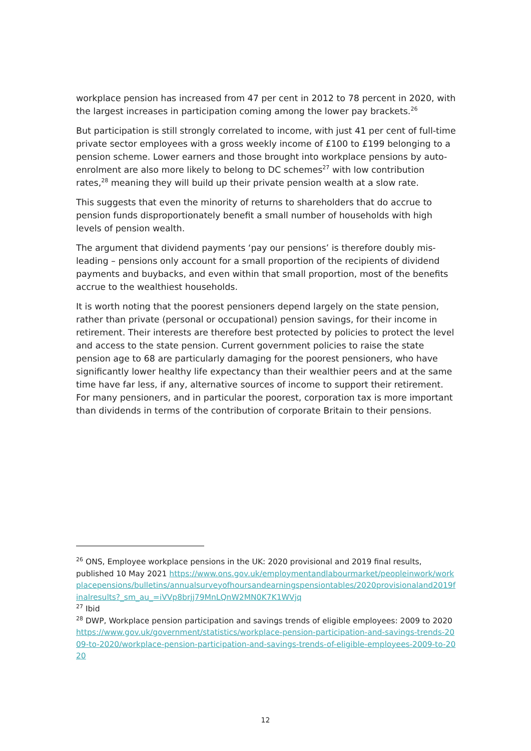workplace pension has increased from 47 per cent in 2012 to 78 percent in 2020, with the largest increases in participation coming among the lower pay brackets.<sup>26</sup>
But participation is still strongly correlated to income, with just 41 per cent of full-time private sector employees with a gross weekly income of £100 to £199 belonging to a pension scheme. Lower earners and those brought into workplace pensions by auto-enrolment are also more likely to belong to DC schemes<sup>27</sup> with low contribution rates,<sup>28</sup> meaning they will build up their private pension wealth at a slow rate.
This suggests that even the minority of returns to shareholders that do accrue to pension funds disproportionately benefit a small number of households with high levels of pension wealth.
The argument that dividend payments ‘pay our pensions’ is therefore doubly mis-leading – pensions only account for a small proportion of the recipients of dividend payments and buybacks, and even within that small proportion, most of the benefits accrue to the wealthiest households.
It is worth noting that the poorest pensioners depend largely on the state pension, rather than private (personal or occupational) pension savings, for their income in retirement. Their interests are therefore best protected by policies to protect the level and access to the state pension. Current government policies to raise the state pension age to 68 are particularly damaging for the poorest pensioners, who have significantly lower healthy life expectancy than their wealthier peers and at the same time have far less, if any, alternative sources of income to support their retirement. For many pensioners, and in particular the poorest, corporation tax is more important than dividends in terms of the contribution of corporate Britain to their pensions.
<sup>26</sup> ONS, Employee workplace pensions in the UK: 2020 provisional and 2019 final results, published 10 May 2021 https://www.ons.gov.uk/employmentandlabourmarket/peopleinwork/workplacepensions/bulletins/annualsurveyofhoursandearningspensiontables/2020provisionaland2019finalresults?_sm_au_=iVVp8brjj79MnLQnW2MN0K7K1WVjq
<sup>27</sup> Ibid
<sup>28</sup> DWP, Workplace pension participation and savings trends of eligible employees: 2009 to 2020 https://www.gov.uk/government/statistics/workplace-pension-participation-and-savings-trends-2009-to-2020/workplace-pension-participation-and-savings-trends-of-eligible-employees-2009-to-2020
12